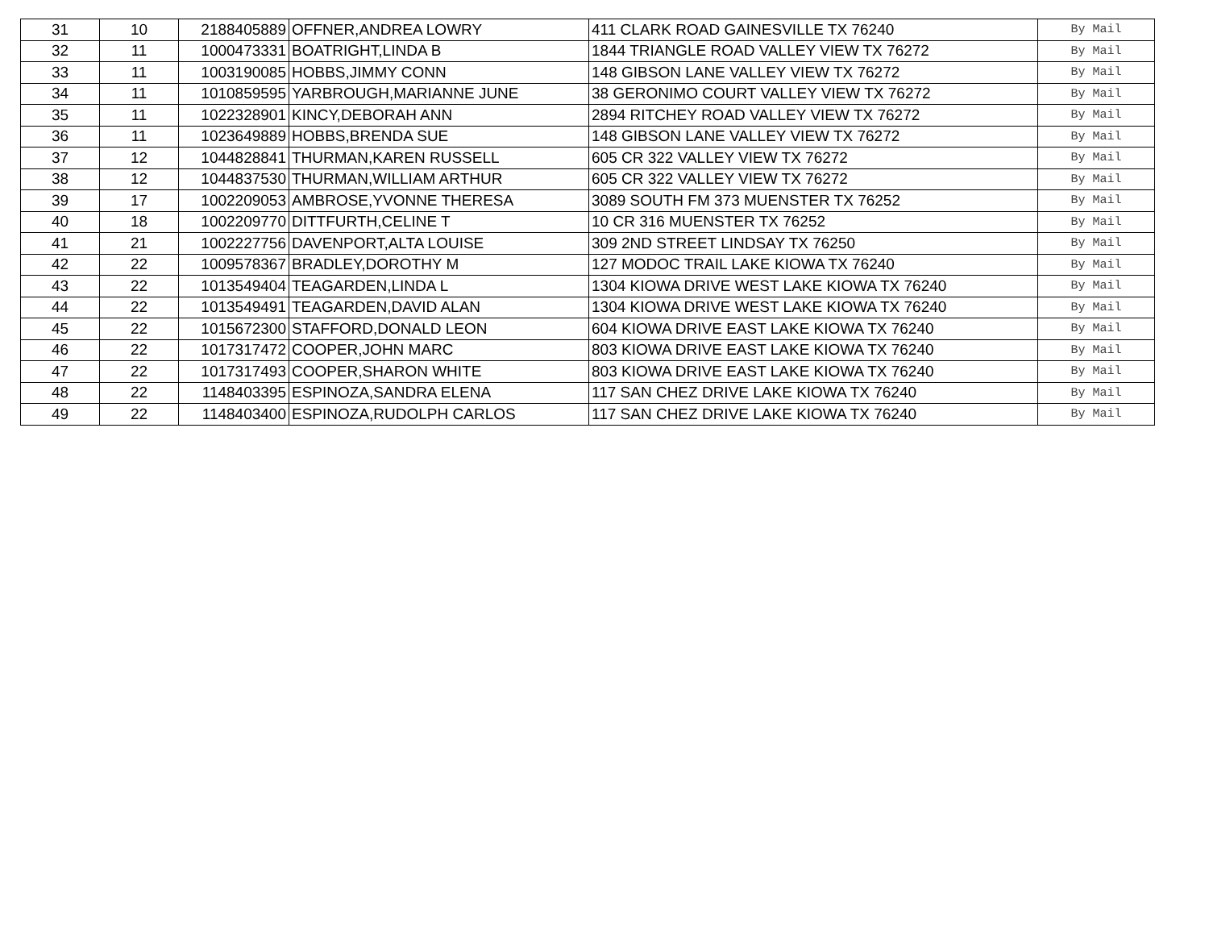| 31 | 10 | 2188405889 | OFFNER,ANDREA LOWRY | 411 CLARK ROAD GAINESVILLE TX 76240 | By Mail |
| 32 | 11 | 1000473331 | BOATRIGHT,LINDA B | 1844 TRIANGLE ROAD VALLEY VIEW TX 76272 | By Mail |
| 33 | 11 | 1003190085 | HOBBS,JIMMY CONN | 148 GIBSON LANE VALLEY VIEW TX 76272 | By Mail |
| 34 | 11 | 1010859595 | YARBROUGH,MARIANNE JUNE | 38 GERONIMO COURT VALLEY VIEW TX 76272 | By Mail |
| 35 | 11 | 1022328901 | KINCY,DEBORAH ANN | 2894 RITCHEY ROAD VALLEY VIEW TX 76272 | By Mail |
| 36 | 11 | 1023649889 | HOBBS,BRENDA SUE | 148 GIBSON LANE VALLEY VIEW TX 76272 | By Mail |
| 37 | 12 | 1044828841 | THURMAN,KAREN RUSSELL | 605 CR 322 VALLEY VIEW TX 76272 | By Mail |
| 38 | 12 | 1044837530 | THURMAN,WILLIAM ARTHUR | 605 CR 322 VALLEY VIEW TX 76272 | By Mail |
| 39 | 17 | 1002209053 | AMBROSE,YVONNE THERESA | 3089 SOUTH FM 373 MUENSTER TX 76252 | By Mail |
| 40 | 18 | 1002209770 | DITTFURTH,CELINE T | 10 CR 316 MUENSTER TX 76252 | By Mail |
| 41 | 21 | 1002227756 | DAVENPORT,ALTA LOUISE | 309 2ND STREET LINDSAY TX 76250 | By Mail |
| 42 | 22 | 1009578367 | BRADLEY,DOROTHY M | 127 MODOC TRAIL LAKE KIOWA TX 76240 | By Mail |
| 43 | 22 | 1013549404 | TEAGARDEN,LINDA L | 1304 KIOWA DRIVE WEST LAKE KIOWA TX 76240 | By Mail |
| 44 | 22 | 1013549491 | TEAGARDEN,DAVID ALAN | 1304 KIOWA DRIVE WEST LAKE KIOWA TX 76240 | By Mail |
| 45 | 22 | 1015672300 | STAFFORD,DONALD LEON | 604 KIOWA DRIVE EAST LAKE KIOWA TX 76240 | By Mail |
| 46 | 22 | 1017317472 | COOPER,JOHN MARC | 803 KIOWA DRIVE EAST LAKE KIOWA TX 76240 | By Mail |
| 47 | 22 | 1017317493 | COOPER,SHARON WHITE | 803 KIOWA DRIVE EAST LAKE KIOWA TX 76240 | By Mail |
| 48 | 22 | 1148403395 | ESPINOZA,SANDRA ELENA | 117 SAN CHEZ DRIVE LAKE KIOWA TX 76240 | By Mail |
| 49 | 22 | 1148403400 | ESPINOZA,RUDOLPH CARLOS | 117 SAN CHEZ DRIVE LAKE KIOWA TX 76240 | By Mail |